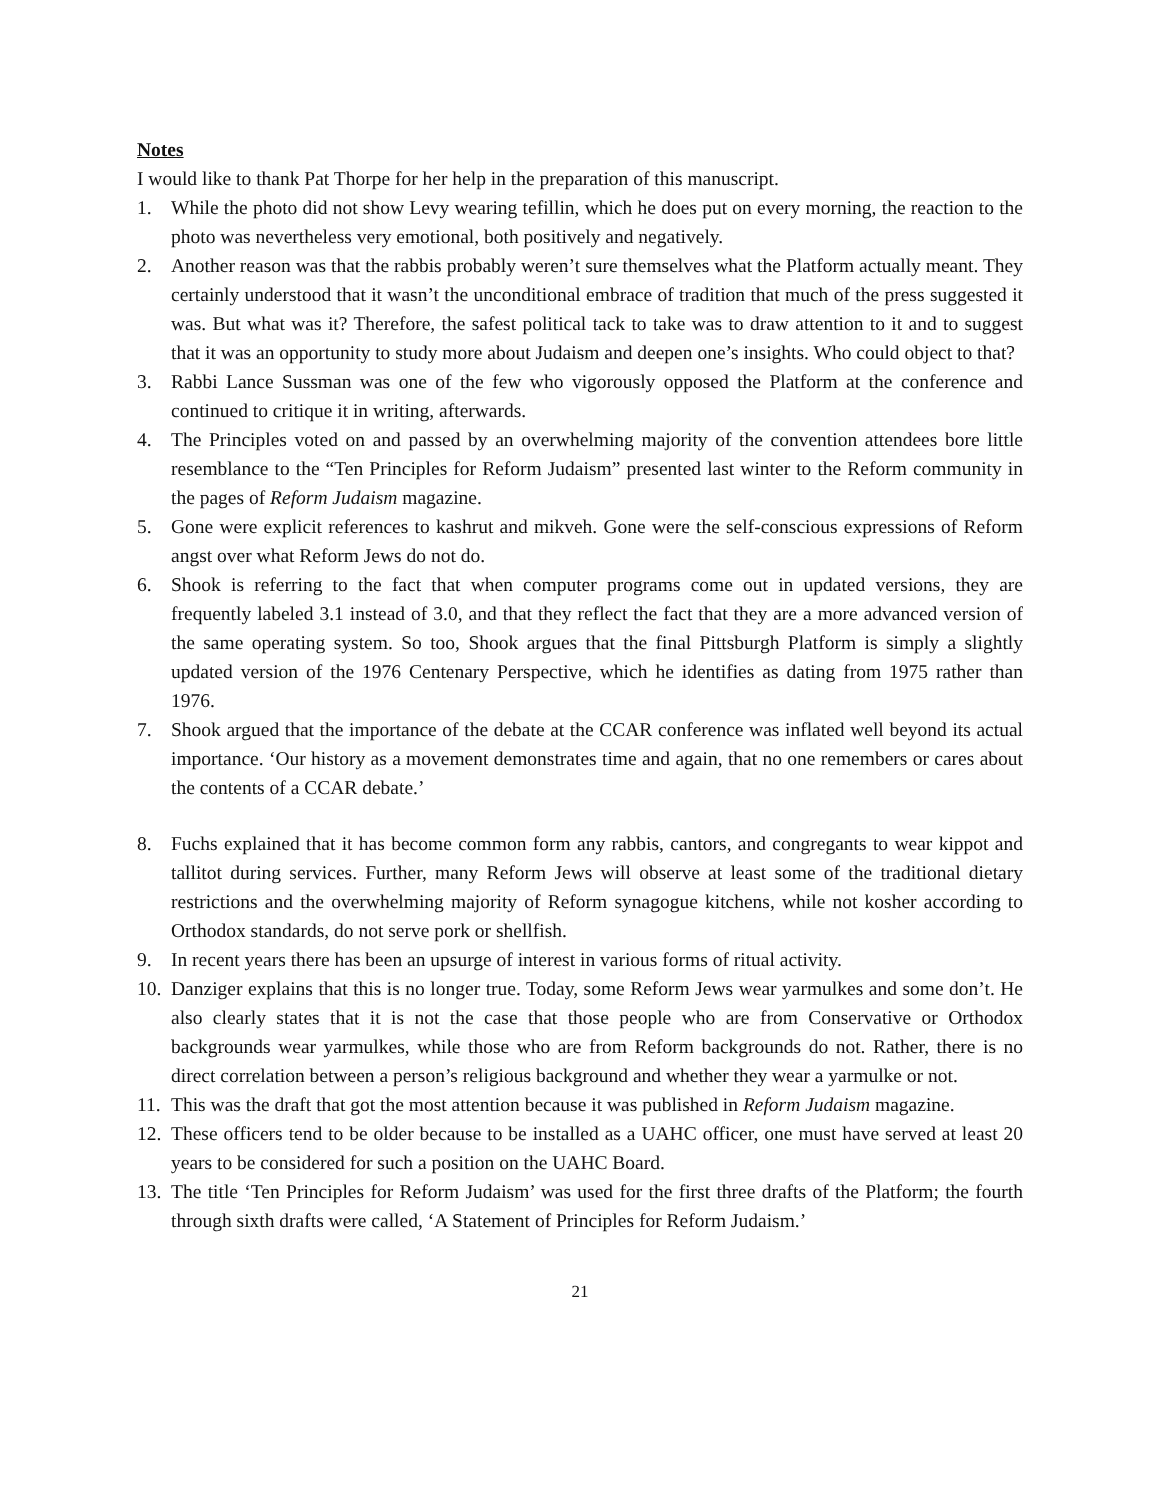Notes
I would like to thank Pat Thorpe for her help in the preparation of this manuscript.
1. While the photo did not show Levy wearing tefillin, which he does put on every morning, the reaction to the photo was nevertheless very emotional, both positively and negatively.
2. Another reason was that the rabbis probably weren’t sure themselves what the Platform actually meant. They certainly understood that it wasn’t the unconditional embrace of tradition that much of the press suggested it was. But what was it? Therefore, the safest political tack to take was to draw attention to it and to suggest that it was an opportunity to study more about Judaism and deepen one’s insights. Who could object to that?
3. Rabbi Lance Sussman was one of the few who vigorously opposed the Platform at the conference and continued to critique it in writing, afterwards.
4. The Principles voted on and passed by an overwhelming majority of the convention attendees bore little resemblance to the “Ten Principles for Reform Judaism” presented last winter to the Reform community in the pages of Reform Judaism magazine.
5. Gone were explicit references to kashrut and mikveh. Gone were the self-conscious expressions of Reform angst over what Reform Jews do not do.
6. Shook is referring to the fact that when computer programs come out in updated versions, they are frequently labeled 3.1 instead of 3.0, and that they reflect the fact that they are a more advanced version of the same operating system. So too, Shook argues that the final Pittsburgh Platform is simply a slightly updated version of the 1976 Centenary Perspective, which he identifies as dating from 1975 rather than 1976.
7. Shook argued that the importance of the debate at the CCAR conference was inflated well beyond its actual importance. ‘Our history as a movement demonstrates time and again, that no one remembers or cares about the contents of a CCAR debate.’
8. Fuchs explained that it has become common form any rabbis, cantors, and congregants to wear kippot and tallitot during services. Further, many Reform Jews will observe at least some of the traditional dietary restrictions and the overwhelming majority of Reform synagogue kitchens, while not kosher according to Orthodox standards, do not serve pork or shellfish.
9. In recent years there has been an upsurge of interest in various forms of ritual activity.
10.
Danziger explains that this is no longer true. Today, some Reform Jews wear yarmulkes and some don’t. He also clearly states that it is not the case that those people who are from Conservative or Orthodox backgrounds wear yarmulkes, while those who are from Reform backgrounds do not. Rather, there is no direct correlation between a person’s religious background and whether they wear a yarmulke or not.
11.
This was the draft that got the most attention because it was published in Reform Judaism magazine.
12.
These officers tend to be older because to be installed as a UAHC officer, one must have served at least 20 years to be considered for such a position on the UAHC Board.
13.
The title ‘Ten Principles for Reform Judaism’ was used for the first three drafts of the Platform; the fourth through sixth drafts were called, ‘A Statement of Principles for Reform Judaism.’
21